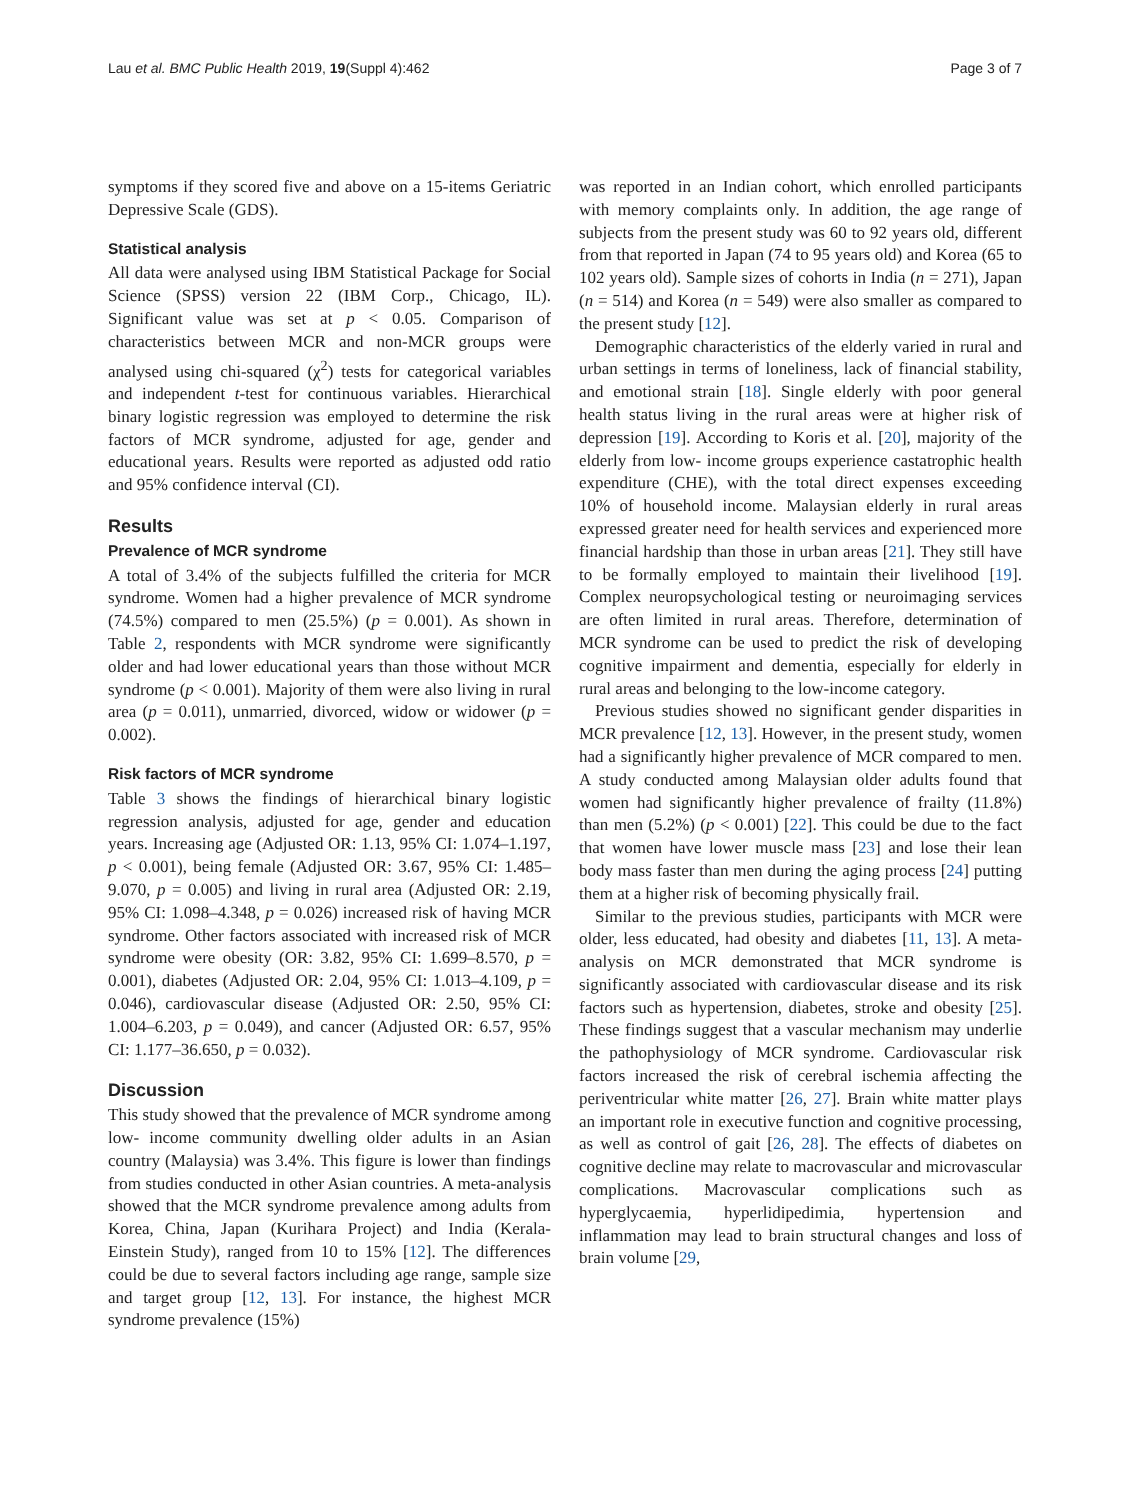Lau et al. BMC Public Health 2019, 19(Suppl 4):462 Page 3 of 7
symptoms if they scored five and above on a 15-items Geriatric Depressive Scale (GDS).
Statistical analysis
All data were analysed using IBM Statistical Package for Social Science (SPSS) version 22 (IBM Corp., Chicago, IL). Significant value was set at p < 0.05. Comparison of characteristics between MCR and non-MCR groups were analysed using chi-squared (χ<sup>2</sup>) tests for categorical variables and independent t-test for continuous variables. Hierarchical binary logistic regression was employed to determine the risk factors of MCR syndrome, adjusted for age, gender and educational years. Results were reported as adjusted odd ratio and 95% confidence interval (CI).
Results
Prevalence of MCR syndrome
A total of 3.4% of the subjects fulfilled the criteria for MCR syndrome. Women had a higher prevalence of MCR syndrome (74.5%) compared to men (25.5%) (p = 0.001). As shown in Table 2, respondents with MCR syndrome were significantly older and had lower educational years than those without MCR syndrome (p < 0.001). Majority of them were also living in rural area (p = 0.011), unmarried, divorced, widow or widower (p = 0.002).
Risk factors of MCR syndrome
Table 3 shows the findings of hierarchical binary logistic regression analysis, adjusted for age, gender and education years. Increasing age (Adjusted OR: 1.13, 95% CI: 1.074–1.197, p < 0.001), being female (Adjusted OR: 3.67, 95% CI: 1.485–9.070, p = 0.005) and living in rural area (Adjusted OR: 2.19, 95% CI: 1.098–4.348, p = 0.026) increased risk of having MCR syndrome. Other factors associated with increased risk of MCR syndrome were obesity (OR: 3.82, 95% CI: 1.699–8.570, p = 0.001), diabetes (Adjusted OR: 2.04, 95% CI: 1.013–4.109, p = 0.046), cardiovascular disease (Adjusted OR: 2.50, 95% CI: 1.004–6.203, p = 0.049), and cancer (Adjusted OR: 6.57, 95% CI: 1.177–36.650, p = 0.032).
Discussion
This study showed that the prevalence of MCR syndrome among low- income community dwelling older adults in an Asian country (Malaysia) was 3.4%. This figure is lower than findings from studies conducted in other Asian countries. A meta-analysis showed that the MCR syndrome prevalence among adults from Korea, China, Japan (Kurihara Project) and India (Kerala-Einstein Study), ranged from 10 to 15% [12]. The differences could be due to several factors including age range, sample size and target group [12, 13]. For instance, the highest MCR syndrome prevalence (15%)
was reported in an Indian cohort, which enrolled participants with memory complaints only. In addition, the age range of subjects from the present study was 60 to 92 years old, different from that reported in Japan (74 to 95 years old) and Korea (65 to 102 years old). Sample sizes of cohorts in India (n = 271), Japan (n = 514) and Korea (n = 549) were also smaller as compared to the present study [12].
Demographic characteristics of the elderly varied in rural and urban settings in terms of loneliness, lack of financial stability, and emotional strain [18]. Single elderly with poor general health status living in the rural areas were at higher risk of depression [19]. According to Koris et al. [20], majority of the elderly from low- income groups experience castatrophic health expenditure (CHE), with the total direct expenses exceeding 10% of household income. Malaysian elderly in rural areas expressed greater need for health services and experienced more financial hardship than those in urban areas [21]. They still have to be formally employed to maintain their livelihood [19]. Complex neuropsychological testing or neuroimaging services are often limited in rural areas. Therefore, determination of MCR syndrome can be used to predict the risk of developing cognitive impairment and dementia, especially for elderly in rural areas and belonging to the low-income category.
Previous studies showed no significant gender disparities in MCR prevalence [12, 13]. However, in the present study, women had a significantly higher prevalence of MCR compared to men. A study conducted among Malaysian older adults found that women had significantly higher prevalence of frailty (11.8%) than men (5.2%) (p < 0.001) [22]. This could be due to the fact that women have lower muscle mass [23] and lose their lean body mass faster than men during the aging process [24] putting them at a higher risk of becoming physically frail.
Similar to the previous studies, participants with MCR were older, less educated, had obesity and diabetes [11, 13]. A meta-analysis on MCR demonstrated that MCR syndrome is significantly associated with cardiovascular disease and its risk factors such as hypertension, diabetes, stroke and obesity [25]. These findings suggest that a vascular mechanism may underlie the pathophysiology of MCR syndrome. Cardiovascular risk factors increased the risk of cerebral ischemia affecting the periventricular white matter [26, 27]. Brain white matter plays an important role in executive function and cognitive processing, as well as control of gait [26, 28]. The effects of diabetes on cognitive decline may relate to macrovascular and microvascular complications. Macrovascular complications such as hyperglycaemia, hyperlidipedimia, hypertension and inflammation may lead to brain structural changes and loss of brain volume [29,